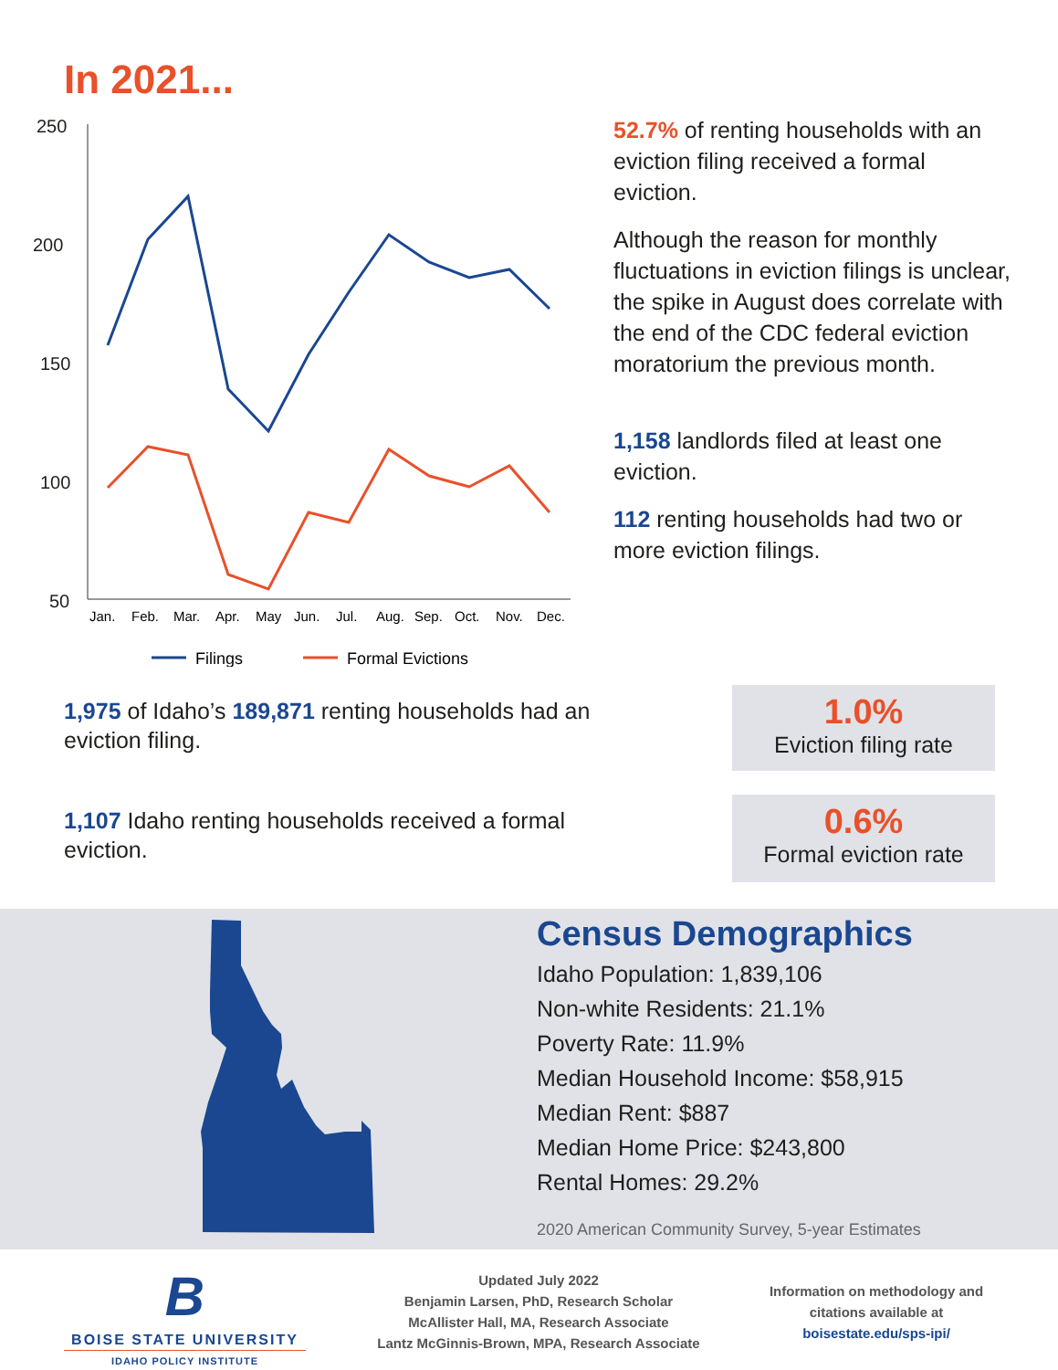In 2021...
250
200
150
100
50
Jan.
Feb.
Mar.
Apr.
May
Jun.
Jul.
Aug.
Sep.
Oct.
Nov.
Dec.
Filings
Formal Evictions
52.7% of renting households with an eviction filing received a formal eviction.
Although the reason for monthly fluctuations in eviction filings is unclear, the spike in August does correlate with the end of the CDC federal eviction moratorium the previous month.
1,158 landlords filed at least one eviction.
112 renting households had two or more eviction filings.
1,975 of Idaho’s 189,871 renting households had an eviction filing.
1,107 Idaho renting households received a formal eviction.
1.0%
Eviction filing rate
0.6%
Formal eviction rate
Census Demographics
Idaho Population: 1,839,106
Non-white Residents: 21.1%
Poverty Rate: 11.9%
Median Household Income: $58,915
Median Rent: $887
Median Home Price: $243,800
Rental Homes: 29.2%
2020 American Community Survey, 5-year Estimates
B
BOISE STATE UNIVERSITY
IDAHO POLICY INSTITUTE
Updated July 2022
Benjamin Larsen, PhD, Research Scholar
McAllister Hall, MA, Research Associate
Lantz McGinnis-Brown, MPA, Research Associate
Information on methodology and citations available at
boisestate.edu/sps-ipi/